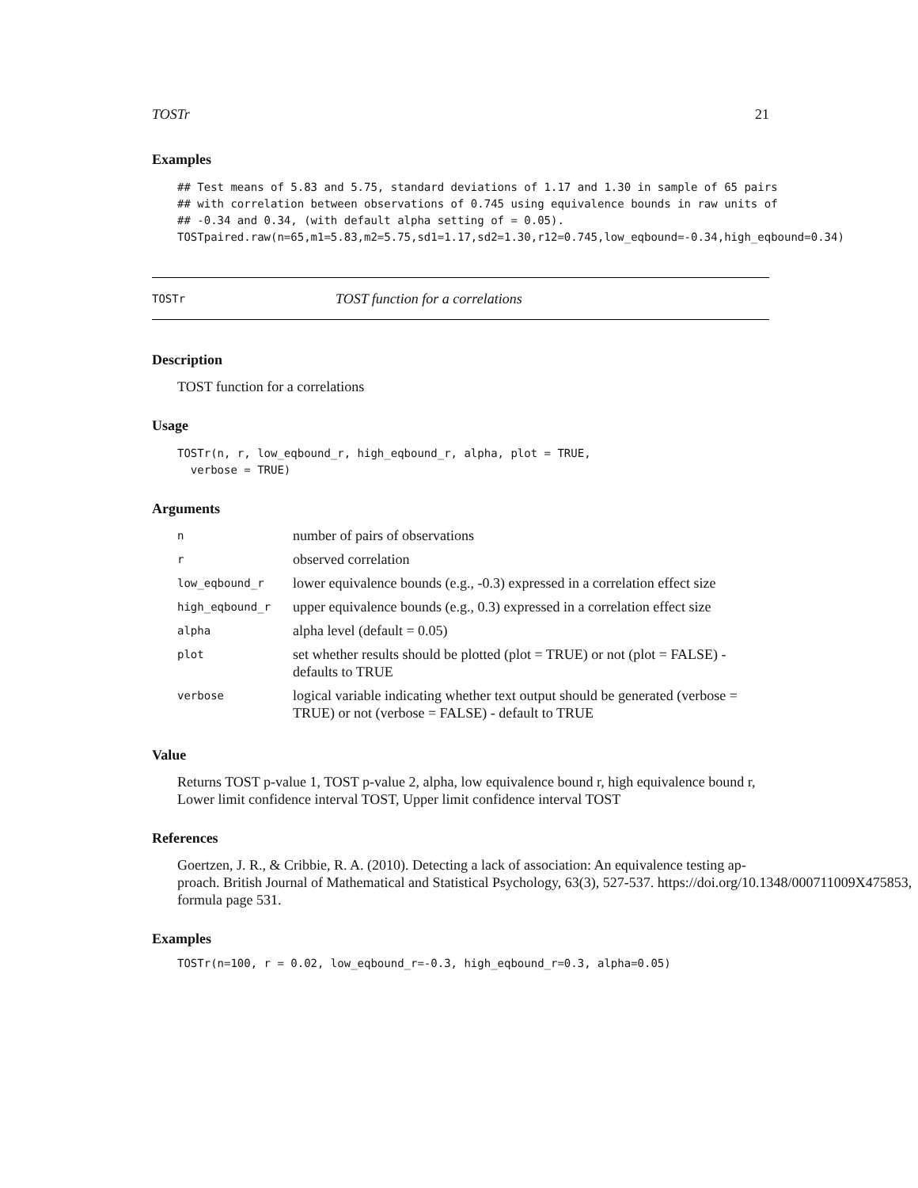TOSTr 21
Examples
## Test means of 5.83 and 5.75, standard deviations of 1.17 and 1.30 in sample of 65 pairs
## with correlation between observations of 0.745 using equivalence bounds in raw units of
## -0.34 and 0.34, (with default alpha setting of = 0.05).
TOSTpaired.raw(n=65,m1=5.83,m2=5.75,sd1=1.17,sd2=1.30,r12=0.745,low_eqbound=-0.34,high_eqbound=0.34)
TOSTr TOST function for a correlations
Description
TOST function for a correlations
Usage
TOSTr(n, r, low_eqbound_r, high_eqbound_r, alpha, plot = TRUE,
  verbose = TRUE)
Arguments
| n | number of pairs of observations |
| r | observed correlation |
| low_eqbound_r | lower equivalence bounds (e.g., -0.3) expressed in a correlation effect size |
| high_eqbound_r | upper equivalence bounds (e.g., 0.3) expressed in a correlation effect size |
| alpha | alpha level (default = 0.05) |
| plot | set whether results should be plotted (plot = TRUE) or not (plot = FALSE) - defaults to TRUE |
| verbose | logical variable indicating whether text output should be generated (verbose = TRUE) or not (verbose = FALSE) - default to TRUE |
Value
Returns TOST p-value 1, TOST p-value 2, alpha, low equivalence bound r, high equivalence bound r, Lower limit confidence interval TOST, Upper limit confidence interval TOST
References
Goertzen, J. R., & Cribbie, R. A. (2010). Detecting a lack of association: An equivalence testing ap-
proach. British Journal of Mathematical and Statistical Psychology, 63(3), 527-537. https://doi.org/10.1348/000711009X475853,
formula page 531.
Examples
TOSTr(n=100, r = 0.02, low_eqbound_r=-0.3, high_eqbound_r=0.3, alpha=0.05)